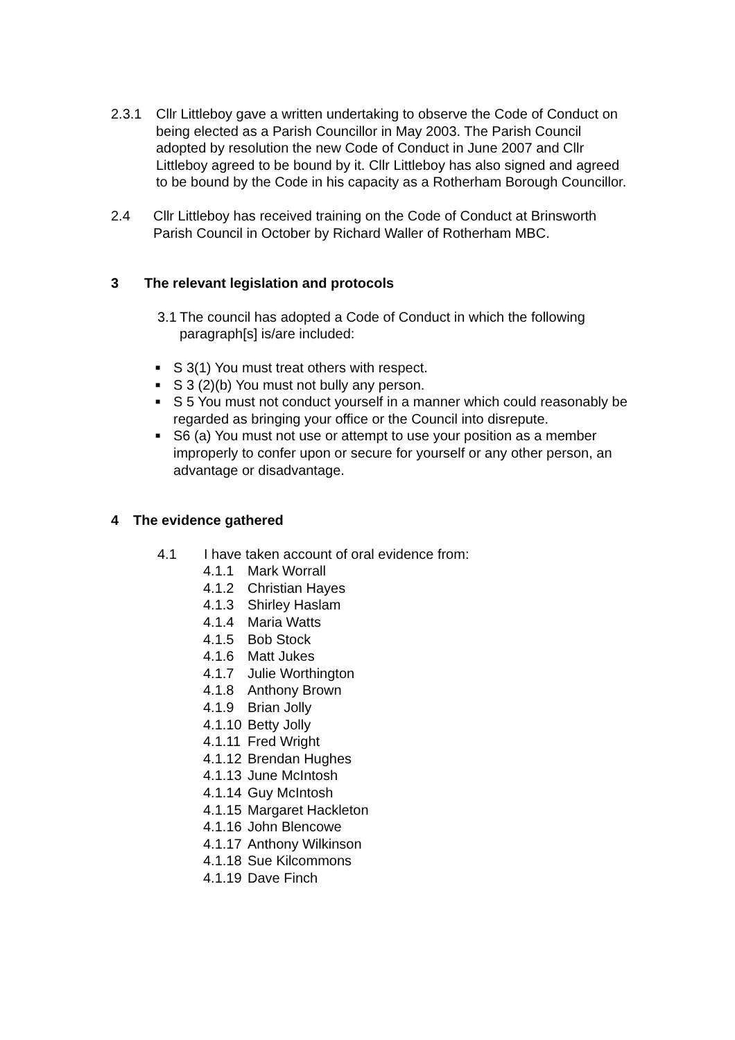2.3.1 Cllr Littleboy gave a written undertaking to observe the Code of Conduct on being elected as a Parish Councillor in May 2003. The Parish Council adopted by resolution the new Code of Conduct in June 2007 and Cllr Littleboy agreed to be bound by it. Cllr Littleboy has also signed and agreed to be bound by the Code in his capacity as a Rotherham Borough Councillor.
2.4 Cllr Littleboy has received training on the Code of Conduct at Brinsworth Parish Council in October by Richard Waller of Rotherham MBC.
3 The relevant legislation and protocols
3.1
The council has adopted a Code of Conduct in which the following paragraph[s] is/are included:
■ S 3(1) You must treat others with respect.
■ S 3 (2)(b) You must not bully any person.
■ S 5 You must not conduct yourself in a manner which could reasonably be regarded as bringing your office or the Council into disrepute.
■ S6 (a) You must not use or attempt to use your position as a member improperly to confer upon or secure for yourself or any other person, an advantage or disadvantage.
4 The evidence gathered
4.1 I have taken account of oral evidence from:
4.1.1 Mark Worrall
4.1.2 Christian Hayes
4.1.3 Shirley Haslam
4.1.4 Maria Watts
4.1.5 Bob Stock
4.1.6 Matt Jukes
4.1.7 Julie Worthington
4.1.8 Anthony Brown
4.1.9 Brian Jolly
4.1.10 Betty Jolly
4.1.11 Fred Wright
4.1.12 Brendan Hughes
4.1.13 June McIntosh
4.1.14 Guy McIntosh
4.1.15 Margaret Hackleton
4.1.16 John Blencowe
4.1.17 Anthony Wilkinson
4.1.18 Sue Kilcommons
4.1.19 Dave Finch